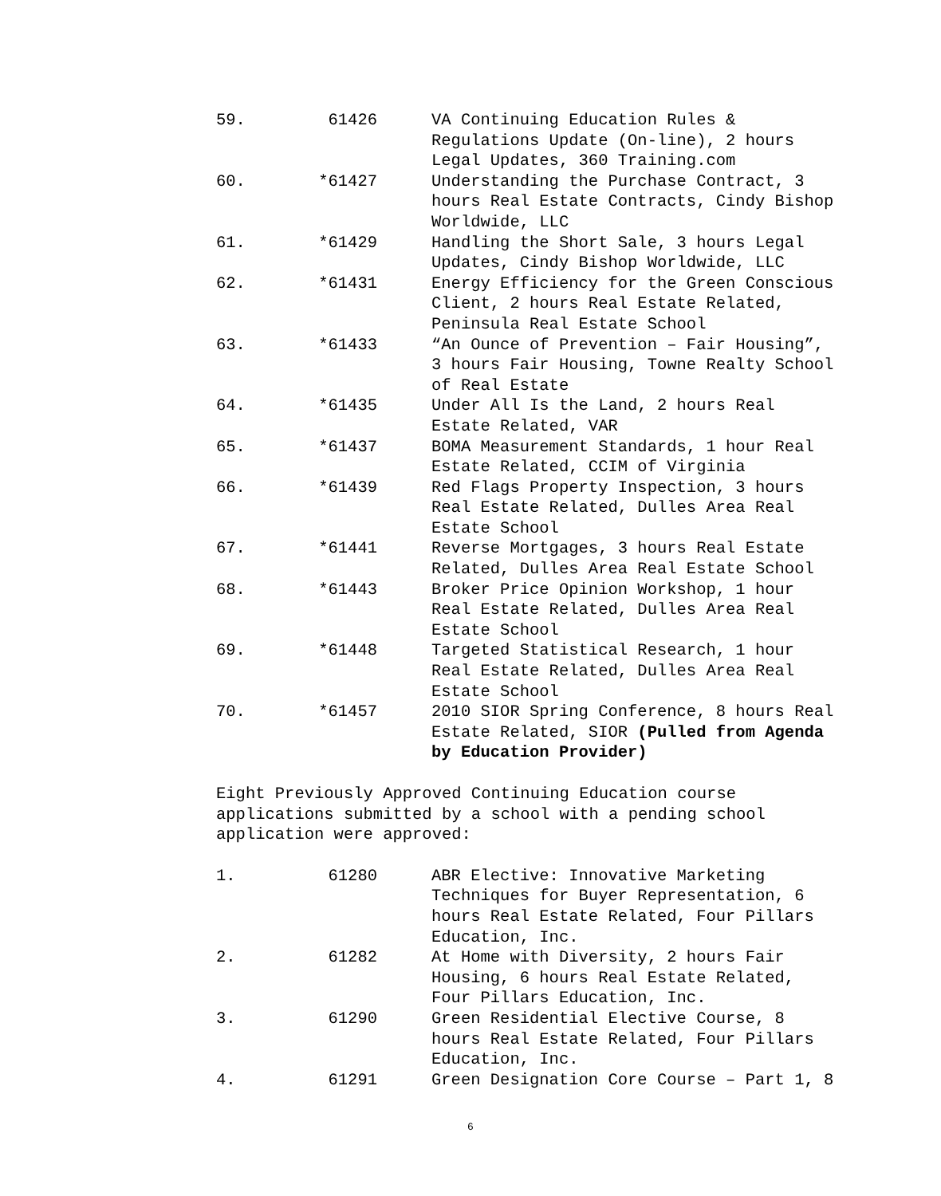59. 61426 VA Continuing Education Rules & Regulations Update (On-line), 2 hours Legal Updates, 360 Training.com
60. *61427 Understanding the Purchase Contract, 3 hours Real Estate Contracts, Cindy Bishop Worldwide, LLC
61. *61429 Handling the Short Sale, 3 hours Legal Updates, Cindy Bishop Worldwide, LLC
62. *61431 Energy Efficiency for the Green Conscious Client, 2 hours Real Estate Related, Peninsula Real Estate School
63. *61433 “An Ounce of Prevention – Fair Housing”, 3 hours Fair Housing, Towne Realty School of Real Estate
64. *61435 Under All Is the Land, 2 hours Real Estate Related, VAR
65. *61437 BOMA Measurement Standards, 1 hour Real Estate Related, CCIM of Virginia
66. *61439 Red Flags Property Inspection, 3 hours Real Estate Related, Dulles Area Real Estate School
67. *61441 Reverse Mortgages, 3 hours Real Estate Related, Dulles Area Real Estate School
68. *61443 Broker Price Opinion Workshop, 1 hour Real Estate Related, Dulles Area Real Estate School
69. *61448 Targeted Statistical Research, 1 hour Real Estate Related, Dulles Area Real Estate School
70. *61457 2010 SIOR Spring Conference, 8 hours Real Estate Related, SIOR (Pulled from Agenda by Education Provider)
Eight Previously Approved Continuing Education course applications submitted by a school with a pending school application were approved:
1. 61280 ABR Elective: Innovative Marketing Techniques for Buyer Representation, 6 hours Real Estate Related, Four Pillars Education, Inc.
2. 61282 At Home with Diversity, 2 hours Fair Housing, 6 hours Real Estate Related, Four Pillars Education, Inc.
3. 61290 Green Residential Elective Course, 8 hours Real Estate Related, Four Pillars Education, Inc.
4. 61291 Green Designation Core Course – Part 1, 8
6